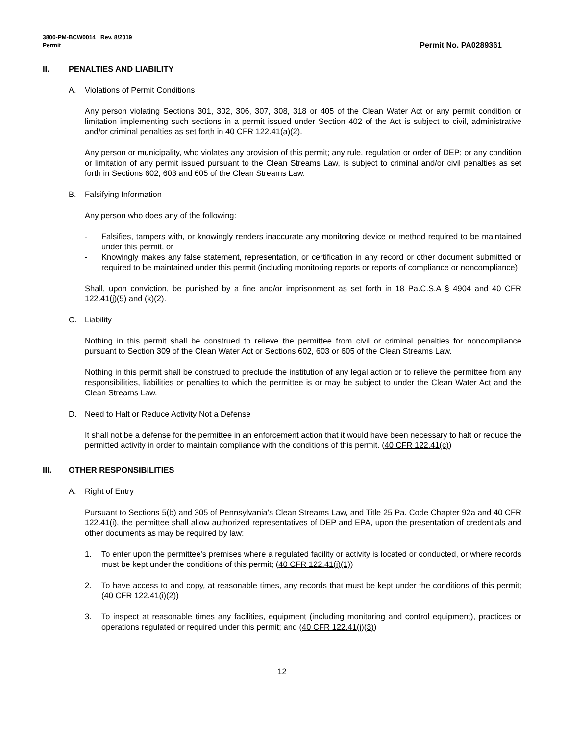3800-PM-BCW0014 Rev. 8/2019
Permit
Permit No. PA0289361
II. PENALTIES AND LIABILITY
A. Violations of Permit Conditions
Any person violating Sections 301, 302, 306, 307, 308, 318 or 405 of the Clean Water Act or any permit condition or limitation implementing such sections in a permit issued under Section 402 of the Act is subject to civil, administrative and/or criminal penalties as set forth in 40 CFR 122.41(a)(2).
Any person or municipality, who violates any provision of this permit; any rule, regulation or order of DEP; or any condition or limitation of any permit issued pursuant to the Clean Streams Law, is subject to criminal and/or civil penalties as set forth in Sections 602, 603 and 605 of the Clean Streams Law.
B. Falsifying Information
Any person who does any of the following:
- Falsifies, tampers with, or knowingly renders inaccurate any monitoring device or method required to be maintained under this permit, or
- Knowingly makes any false statement, representation, or certification in any record or other document submitted or required to be maintained under this permit (including monitoring reports or reports of compliance or noncompliance)
Shall, upon conviction, be punished by a fine and/or imprisonment as set forth in 18 Pa.C.S.A § 4904 and 40 CFR 122.41(j)(5) and (k)(2).
C. Liability
Nothing in this permit shall be construed to relieve the permittee from civil or criminal penalties for noncompliance pursuant to Section 309 of the Clean Water Act or Sections 602, 603 or 605 of the Clean Streams Law.
Nothing in this permit shall be construed to preclude the institution of any legal action or to relieve the permittee from any responsibilities, liabilities or penalties to which the permittee is or may be subject to under the Clean Water Act and the Clean Streams Law.
D. Need to Halt or Reduce Activity Not a Defense
It shall not be a defense for the permittee in an enforcement action that it would have been necessary to halt or reduce the permitted activity in order to maintain compliance with the conditions of this permit. (40 CFR 122.41(c))
III. OTHER RESPONSIBILITIES
A. Right of Entry
Pursuant to Sections 5(b) and 305 of Pennsylvania's Clean Streams Law, and Title 25 Pa. Code Chapter 92a and 40 CFR 122.41(i), the permittee shall allow authorized representatives of DEP and EPA, upon the presentation of credentials and other documents as may be required by law:
1. To enter upon the permittee's premises where a regulated facility or activity is located or conducted, or where records must be kept under the conditions of this permit; (40 CFR 122.41(i)(1))
2. To have access to and copy, at reasonable times, any records that must be kept under the conditions of this permit; (40 CFR 122.41(i)(2))
3. To inspect at reasonable times any facilities, equipment (including monitoring and control equipment), practices or operations regulated or required under this permit; and (40 CFR 122.41(i)(3))
12